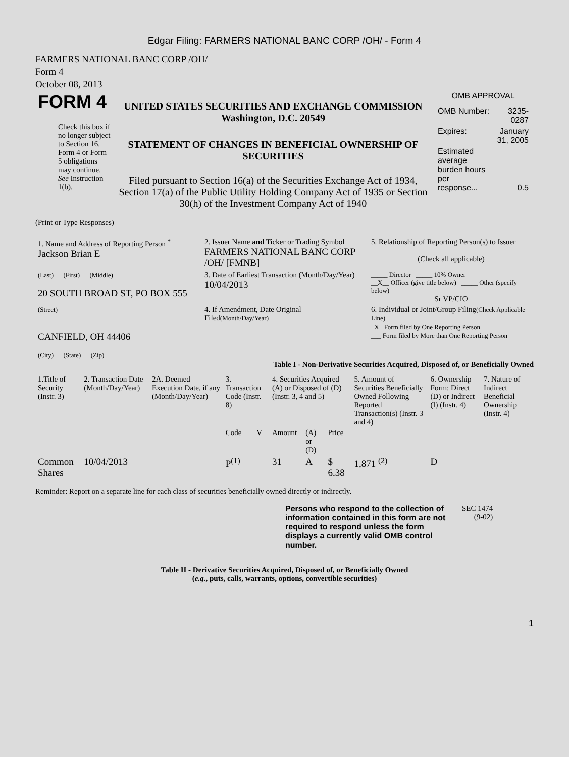Edgar Filing: FARMERS NATIONAL BANC CORP /OH/ - Form 4
FARMERS NATIONAL BANC CORP /OH/
Form 4
October 08, 2013
| FORM 4 Check this box if no longer subject to Section 16. Form 4 or Form 5 obligations may continue. See Instruction 1(b). | UNITED STATES SECURITIES AND EXCHANGE COMMISSION Washington, D.C. 20549 STATEMENT OF CHANGES IN BENEFICIAL OWNERSHIP OF SECURITIES Filed pursuant to Section 16(a) of the Securities Exchange Act of 1934, Section 17(a) of the Public Utility Holding Company Act of 1935 or Section 30(h) of the Investment Company Act of 1940 | OMB APPROVAL / OMB Number: / 3235-0287 / / Expires: / January 31, 2005 / / Estimated average burden hours per response... / 0.5 / |
(Print or Type Responses)
| 1. Name and Address of Reporting Person <sup>*</sup> Jackson Brian E | 2. Issuer Name and Ticker or Trading Symbol FARMERS NATIONAL BANC CORP /OH/ [FMNB] | 5. Relationship of Reporting Person(s) to Issuer (Check all applicable) |
| (Last) (First) (Middle) 20 SOUTH BROAD ST, PO BOX 555 | 3. Date of Earliest Transaction (Month/Day/Year) 10/04/2013 | _____ Director _____ 10% Owner __X__ Officer (give title below) _____ Other (specify below) Sr VP/CIO |
| (Street) CANFIELD, OH 44406 (City) (State) (Zip) | 4. If Amendment, Date Original Filed (Month/Day/Year) | 6. Individual or Joint/Group Filing (Check Applicable Line) _X_ Form filed by One Reporting Person ___ Form filed by More than One Reporting Person |
Table I - Non-Derivative Securities Acquired, Disposed of, or Beneficially Owned
| 1.Title of Security (Instr. 3) | 2. Transaction Date (Month/Day/Year) | 2A. Deemed Execution Date, if any (Month/Day/Year) | 3. Transaction Code (Instr. 8) | | 4. Securities Acquired (A) or Disposed of (D) (Instr. 3, 4 and 5) | | | 5. Amount of Securities Beneficially Owned Following Reported Transaction(s) (Instr. 3 and 4) | 6. Ownership Form: Direct (D) or Indirect (I) (Instr. 4) | 7. Nature of Indirect Beneficial Ownership (Instr. 4) |
| --- | --- | --- | --- | --- | --- | --- | --- | --- | --- | --- |
| | | | Code | V | Amount | (A) or (D) | Price | | | |
| Common Shares | 10/04/2013 | | P<sup>(1)</sup> | | 31 | A | $ 6.38 | 1,871 <sup>(2)</sup> | D | |
Reminder: Report on a separate line for each class of securities beneficially owned directly or indirectly.
| Persons who respond to the collection of information contained in this form are not required to respond unless the form displays a currently valid OMB control number. | SEC 1474 (9-02) |
Table II - Derivative Securities Acquired, Disposed of, or Beneficially Owned
(e.g., puts, calls, warrants, options, convertible securities)
1